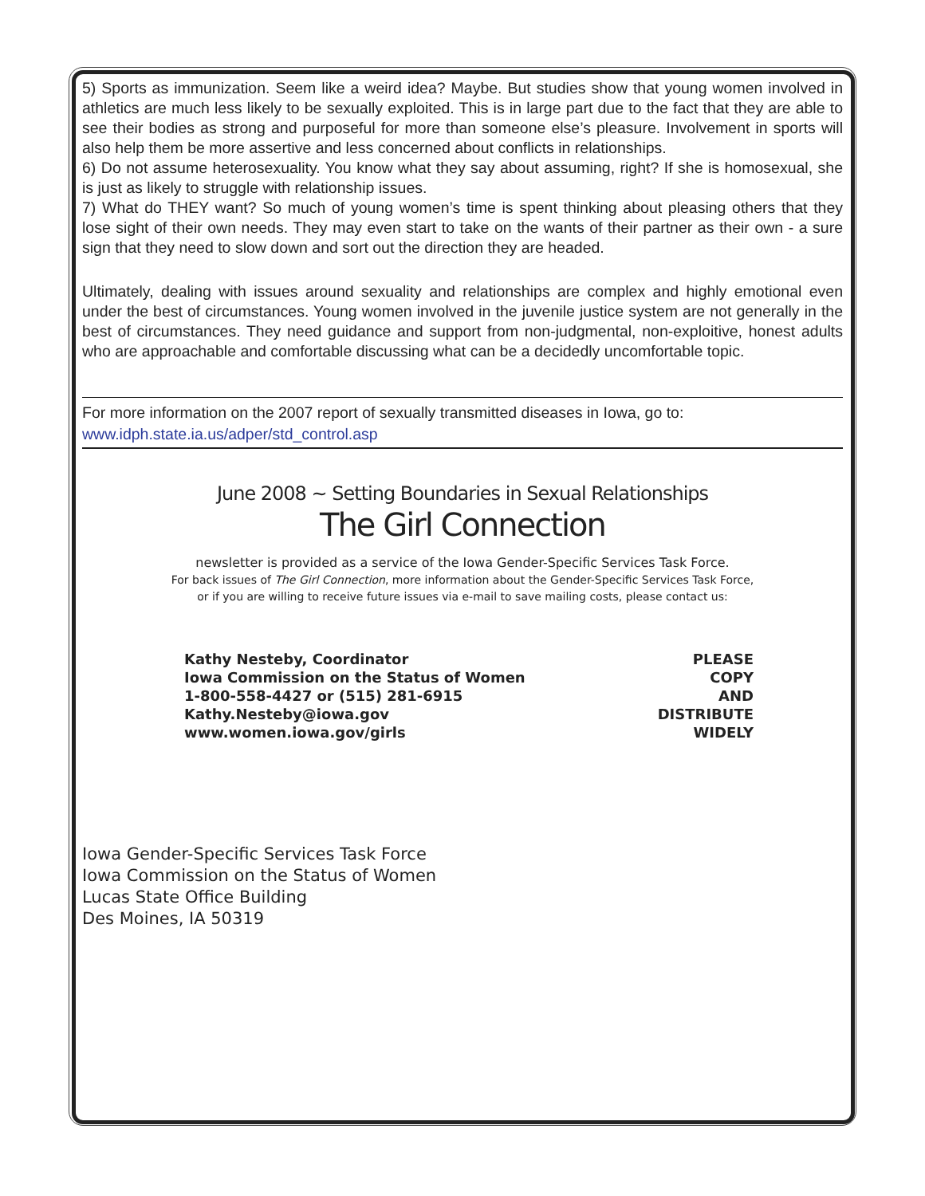5) Sports as immunization. Seem like a weird idea? Maybe. But studies show that young women involved in athletics are much less likely to be sexually exploited. This is in large part due to the fact that they are able to see their bodies as strong and purposeful for more than someone else’s pleasure. Involvement in sports will also help them be more assertive and less concerned about conflicts in relationships.
6) Do not assume heterosexuality. You know what they say about assuming, right? If she is homosexual, she is just as likely to struggle with relationship issues.
7) What do THEY want? So much of young women’s time is spent thinking about pleasing others that they lose sight of their own needs. They may even start to take on the wants of their partner as their own - a sure sign that they need to slow down and sort out the direction they are headed.
Ultimately, dealing with issues around sexuality and relationships are complex and highly emotional even under the best of circumstances. Young women involved in the juvenile justice system are not generally in the best of circumstances. They need guidance and support from non-judgmental, non-exploitive, honest adults who are approachable and comfortable discussing what can be a decidedly uncomfortable topic.
For more information on the 2007 report of sexually transmitted diseases in Iowa, go to:
www.idph.state.ia.us/adper/std_control.asp
June 2008 ~ Setting Boundaries in Sexual Relationships
The Girl Connection
newsletter is provided as a service of the Iowa Gender-Specific Services Task Force.
For back issues of The Girl Connection, more information about the Gender-Specific Services Task Force,
or if you are willing to receive future issues via e-mail to save mailing costs, please contact us:
Kathy Nesteby, Coordinator
Iowa Commission on the Status of Women
1-800-558-4427 or (515) 281-6915
Kathy.Nesteby@iowa.gov
www.women.iowa.gov/girls
PLEASE
COPY
AND
DISTRIBUTE
WIDELY
Iowa Gender-Specific Services Task Force
Iowa Commission on the Status of Women
Lucas State Office Building
Des Moines, IA 50319